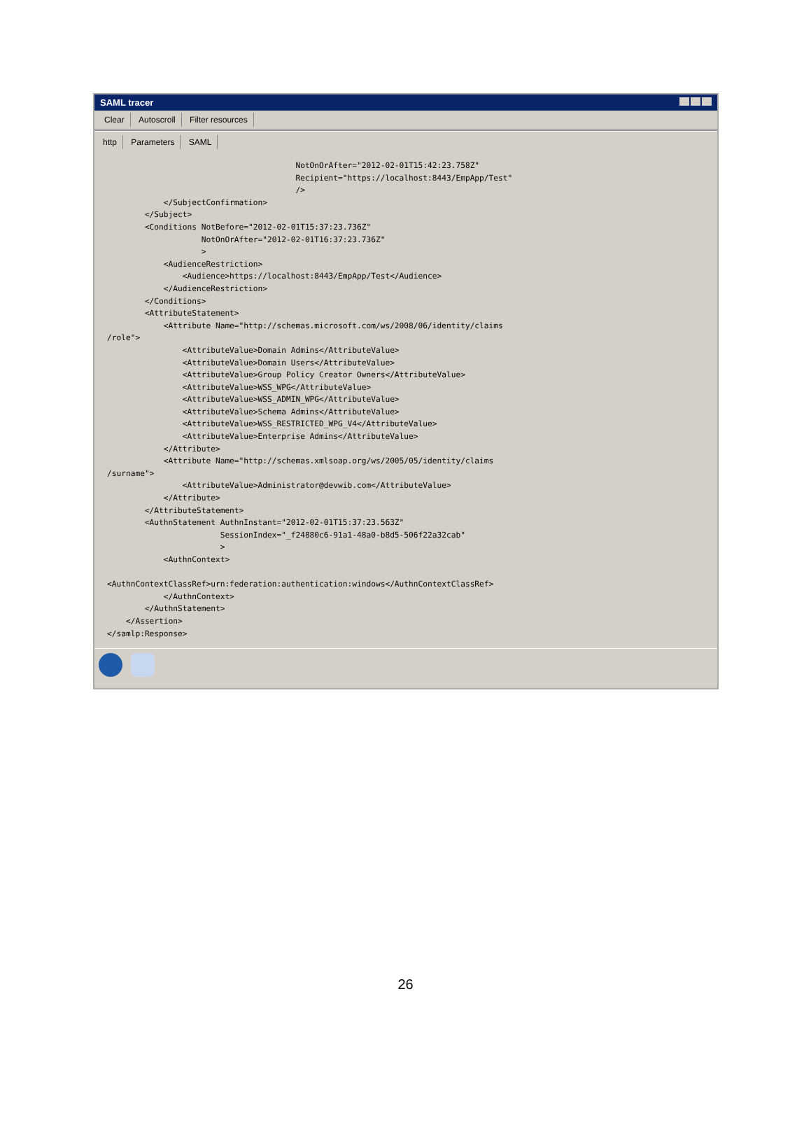SAML tracer
Clear Autoscroll Filter resources
http Parameters SAML
                                        NotOnOrAfter="2012-02-01T15:42:23.758Z"
                                        Recipient="https://localhost:8443/EmpApp/Test"
                                        />
            </SubjectConfirmation>
        </Subject>
        <Conditions NotBefore="2012-02-01T15:37:23.736Z"
                    NotOnOrAfter="2012-02-01T16:37:23.736Z"
                    >
            <AudienceRestriction>
                <Audience>https://localhost:8443/EmpApp/Test</Audience>
            </AudienceRestriction>
        </Conditions>
        <AttributeStatement>
            <Attribute Name="http://schemas.microsoft.com/ws/2008/06/identity/claims
/role">
                <AttributeValue>Domain Admins</AttributeValue>
                <AttributeValue>Domain Users</AttributeValue>
                <AttributeValue>Group Policy Creator Owners</AttributeValue>
                <AttributeValue>WSS_WPG</AttributeValue>
                <AttributeValue>WSS_ADMIN_WPG</AttributeValue>
                <AttributeValue>Schema Admins</AttributeValue>
                <AttributeValue>WSS_RESTRICTED_WPG_V4</AttributeValue>
                <AttributeValue>Enterprise Admins</AttributeValue>
            </Attribute>
            <Attribute Name="http://schemas.xmlsoap.org/ws/2005/05/identity/claims
/surname">
                <AttributeValue>Administrator@devwib.com</AttributeValue>
            </Attribute>
        </AttributeStatement>
        <AuthnStatement AuthnInstant="2012-02-01T15:37:23.563Z"
                        SessionIndex="_f24880c6-91a1-48a0-b8d5-506f22a32cab"
                        >
            <AuthnContext>

<AuthnContextClassRef>urn:federation:authentication:windows</AuthnContextClassRef>
            </AuthnContext>
        </AuthnStatement>
    </Assertion>
</samlp:Response>
26